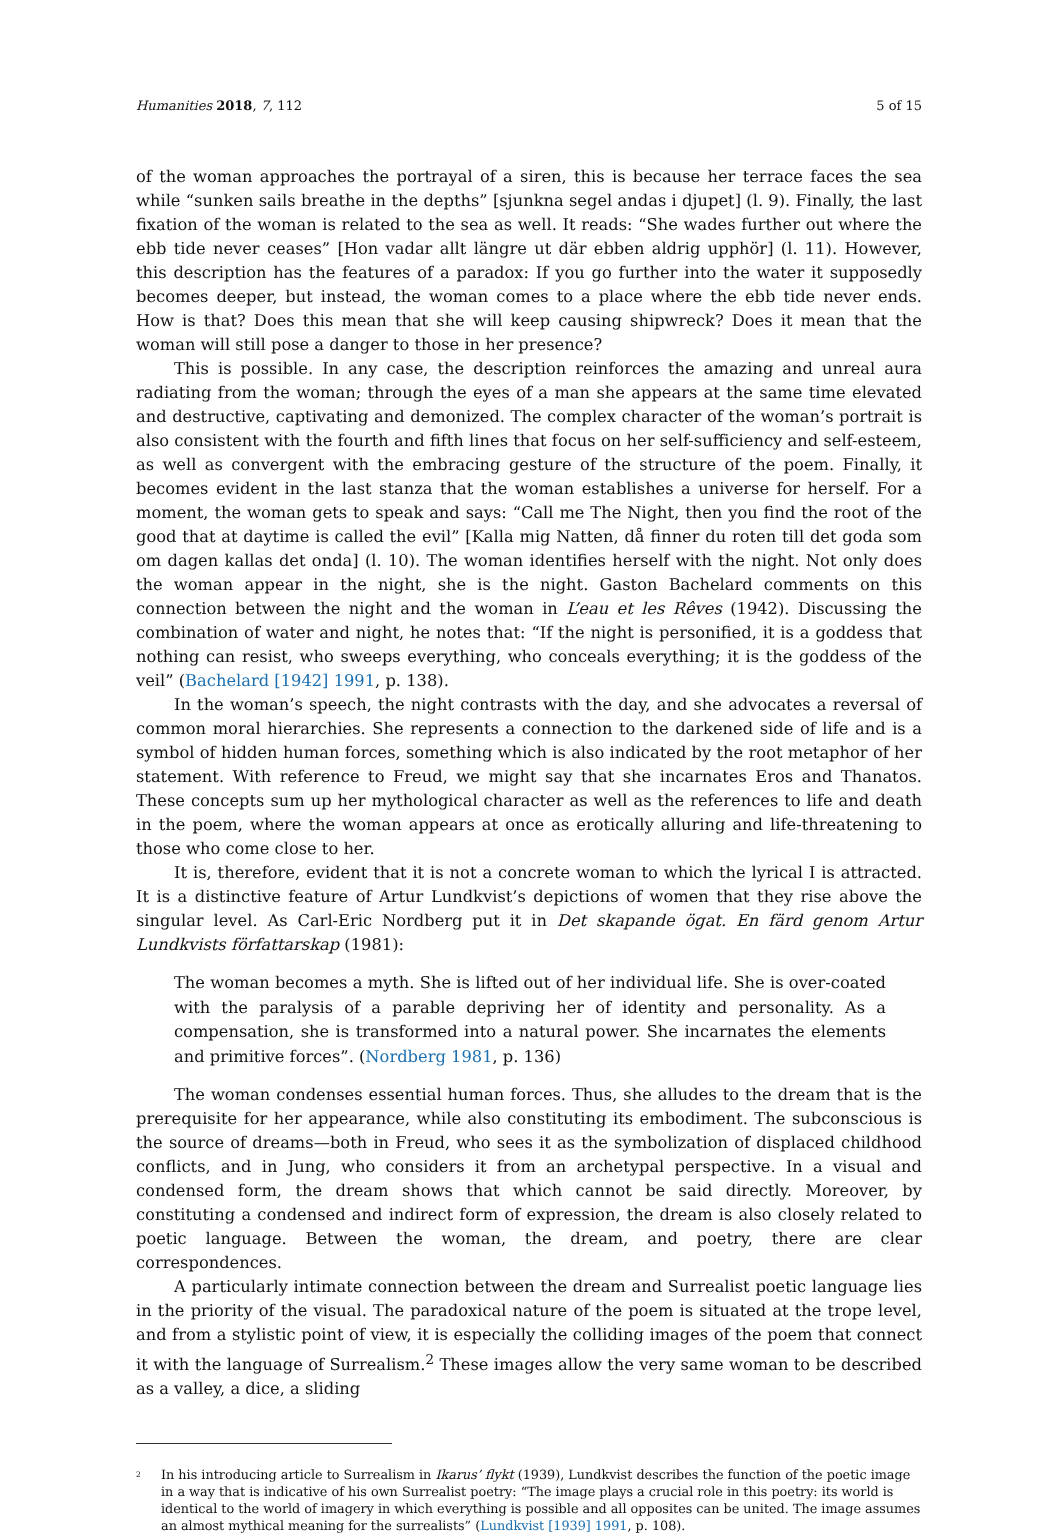Humanities 2018, 7, 112 5 of 15
of the woman approaches the portrayal of a siren, this is because her terrace faces the sea while “sunken sails breathe in the depths” [sjunkna segel andas i djupet] (l. 9). Finally, the last fixation of the woman is related to the sea as well. It reads: “She wades further out where the ebb tide never ceases” [Hon vadar allt längre ut där ebben aldrig upphör] (l. 11). However, this description has the features of a paradox: If you go further into the water it supposedly becomes deeper, but instead, the woman comes to a place where the ebb tide never ends. How is that? Does this mean that she will keep causing shipwreck? Does it mean that the woman will still pose a danger to those in her presence?
This is possible. In any case, the description reinforces the amazing and unreal aura radiating from the woman; through the eyes of a man she appears at the same time elevated and destructive, captivating and demonized. The complex character of the woman’s portrait is also consistent with the fourth and fifth lines that focus on her self-sufficiency and self-esteem, as well as convergent with the embracing gesture of the structure of the poem. Finally, it becomes evident in the last stanza that the woman establishes a universe for herself. For a moment, the woman gets to speak and says: “Call me The Night, then you find the root of the good that at daytime is called the evil” [Kalla mig Natten, då finner du roten till det goda som om dagen kallas det onda] (l. 10). The woman identifies herself with the night. Not only does the woman appear in the night, she is the night. Gaston Bachelard comments on this connection between the night and the woman in L’eau et les Rêves (1942). Discussing the combination of water and night, he notes that: “If the night is personified, it is a goddess that nothing can resist, who sweeps everything, who conceals everything; it is the goddess of the veil” (Bachelard [1942] 1991, p. 138).
In the woman’s speech, the night contrasts with the day, and she advocates a reversal of common moral hierarchies. She represents a connection to the darkened side of life and is a symbol of hidden human forces, something which is also indicated by the root metaphor of her statement. With reference to Freud, we might say that she incarnates Eros and Thanatos. These concepts sum up her mythological character as well as the references to life and death in the poem, where the woman appears at once as erotically alluring and life-threatening to those who come close to her.
It is, therefore, evident that it is not a concrete woman to which the lyrical I is attracted. It is a distinctive feature of Artur Lundkvist’s depictions of women that they rise above the singular level. As Carl-Eric Nordberg put it in Det skapande ögat. En färd genom Artur Lundkvists författarskap (1981):
The woman becomes a myth. She is lifted out of her individual life. She is over-coated with the paralysis of a parable depriving her of identity and personality. As a compensation, she is transformed into a natural power. She incarnates the elements and primitive forces”. (Nordberg 1981, p. 136)
The woman condenses essential human forces. Thus, she alludes to the dream that is the prerequisite for her appearance, while also constituting its embodiment. The subconscious is the source of dreams—both in Freud, who sees it as the symbolization of displaced childhood conflicts, and in Jung, who considers it from an archetypal perspective. In a visual and condensed form, the dream shows that which cannot be said directly. Moreover, by constituting a condensed and indirect form of expression, the dream is also closely related to poetic language. Between the woman, the dream, and poetry, there are clear correspondences.
A particularly intimate connection between the dream and Surrealist poetic language lies in the priority of the visual. The paradoxical nature of the poem is situated at the trope level, and from a stylistic point of view, it is especially the colliding images of the poem that connect it with the language of Surrealism.<sup>2</sup> These images allow the very same woman to be described as a valley, a dice, a sliding
<sup>2</sup> In his introducing article to Surrealism in Ikarus’ flykt (1939), Lundkvist describes the function of the poetic image in a way that is indicative of his own Surrealist poetry: “The image plays a crucial role in this poetry: its world is identical to the world of imagery in which everything is possible and all opposites can be united. The image assumes an almost mythical meaning for the surrealists” (Lundkvist [1939] 1991, p. 108).